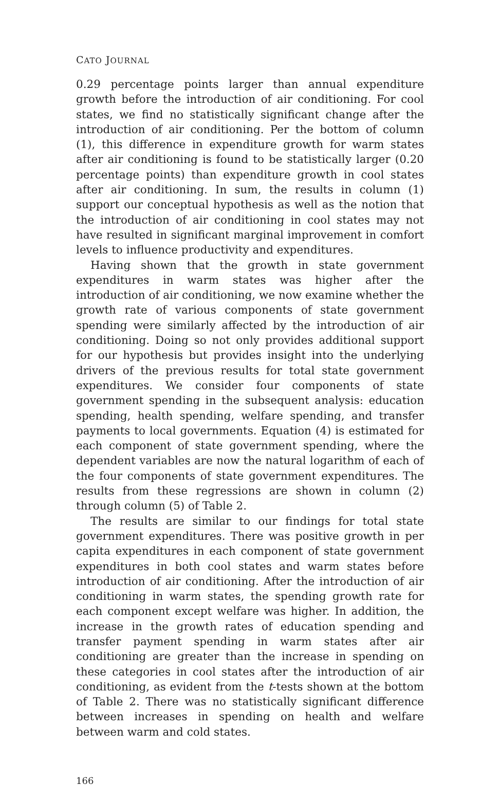CATO JOURNAL
0.29 percentage points larger than annual expenditure growth before the introduction of air conditioning. For cool states, we find no statistically significant change after the introduction of air conditioning. Per the bottom of column (1), this difference in expenditure growth for warm states after air conditioning is found to be statistically larger (0.20 percentage points) than expenditure growth in cool states after air conditioning. In sum, the results in column (1) support our conceptual hypothesis as well as the notion that the introduction of air conditioning in cool states may not have resulted in significant marginal improvement in comfort levels to influence productivity and expenditures.
Having shown that the growth in state government expenditures in warm states was higher after the introduction of air conditioning, we now examine whether the growth rate of various components of state government spending were similarly affected by the introduction of air conditioning. Doing so not only provides additional support for our hypothesis but provides insight into the underlying drivers of the previous results for total state government expenditures. We consider four components of state government spending in the subsequent analysis: education spending, health spending, welfare spending, and transfer payments to local governments. Equation (4) is estimated for each component of state government spending, where the dependent variables are now the natural logarithm of each of the four components of state government expenditures. The results from these regressions are shown in column (2) through column (5) of Table 2.
The results are similar to our findings for total state government expenditures. There was positive growth in per capita expenditures in each component of state government expenditures in both cool states and warm states before introduction of air conditioning. After the introduction of air conditioning in warm states, the spending growth rate for each component except welfare was higher. In addition, the increase in the growth rates of education spending and transfer payment spending in warm states after air conditioning are greater than the increase in spending on these categories in cool states after the introduction of air conditioning, as evident from the t-tests shown at the bottom of Table 2. There was no statistically significant difference between increases in spending on health and welfare between warm and cold states.
166